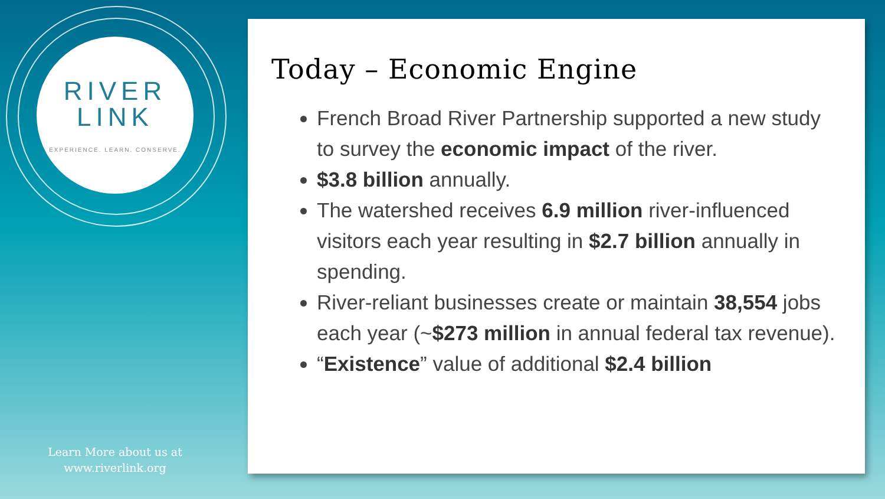RIVER
LINK
EXPERIENCE. LEARN. CONSERVE.
Learn More about us at
www.riverlink.org
Today – Economic Engine
French Broad River Partnership supported a new study to survey the economic impact of the river.
$3.8 billion annually.
The watershed receives 6.9 million river-influenced visitors each year resulting in $2.7 billion annually in spending.
River-reliant businesses create or maintain 38,554 jobs each year (~$273 million in annual federal tax revenue).
“Existence” value of additional $2.4 billion